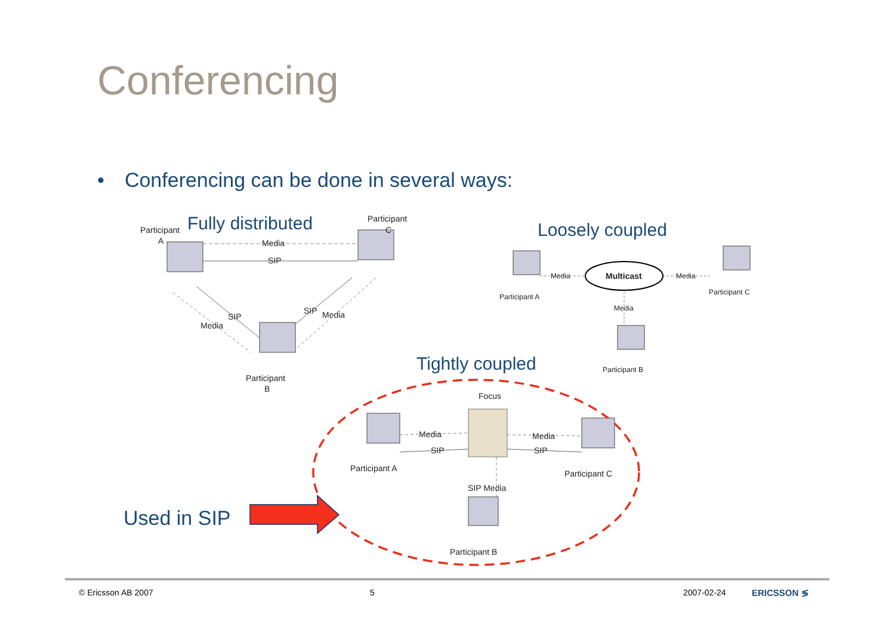Conferencing
• Conferencing can be done in several ways:
Participant
A
Participant
C
Participant
B
Media
SIP
SIP
Media
SIP
Media
Fully distributed
Loosely coupled
Multicast
Media
Media
Media
Participant A
Participant C
Participant B
Tightly coupled
Focus
Media
SIP
Media
SIP
Participant A
Participant C
SIP Media
Participant B
Used in SIP
© Ericsson AB 2007 5 2007-02-24 ERICSSON ≶